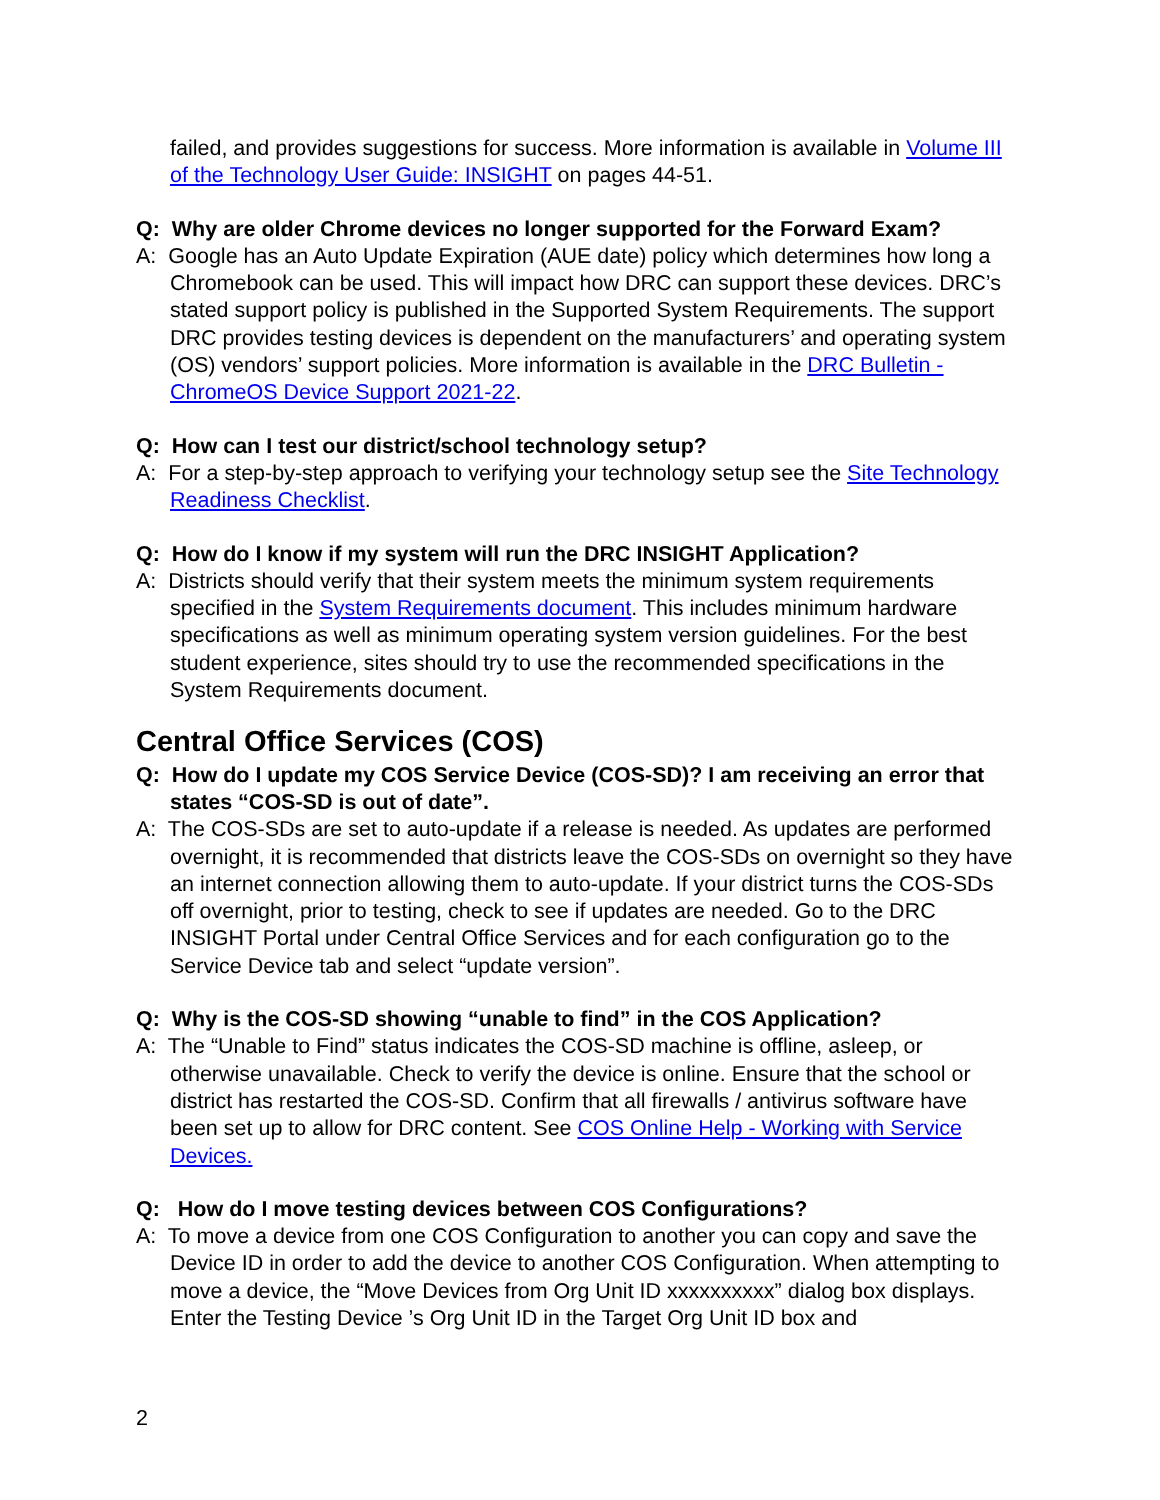failed, and provides suggestions for success. More information is available in Volume III of the Technology User Guide: INSIGHT on pages 44-51.
Q: Why are older Chrome devices no longer supported for the Forward Exam?
A: Google has an Auto Update Expiration (AUE date) policy which determines how long a Chromebook can be used. This will impact how DRC can support these devices. DRC’s stated support policy is published in the Supported System Requirements. The support DRC provides testing devices is dependent on the manufacturers’ and operating system (OS) vendors’ support policies. More information is available in the DRC Bulletin - ChromeOS Device Support 2021-22.
Q: How can I test our district/school technology setup?
A: For a step-by-step approach to verifying your technology setup see the Site Technology Readiness Checklist.
Q: How do I know if my system will run the DRC INSIGHT Application?
A: Districts should verify that their system meets the minimum system requirements specified in the System Requirements document. This includes minimum hardware specifications as well as minimum operating system version guidelines. For the best student experience, sites should try to use the recommended specifications in the System Requirements document.
Central Office Services (COS)
Q: How do I update my COS Service Device (COS-SD)? I am receiving an error that states “COS-SD is out of date”.
A: The COS-SDs are set to auto-update if a release is needed. As updates are performed overnight, it is recommended that districts leave the COS-SDs on overnight so they have an internet connection allowing them to auto-update. If your district turns the COS-SDs off overnight, prior to testing, check to see if updates are needed. Go to the DRC INSIGHT Portal under Central Office Services and for each configuration go to the Service Device tab and select “update version”.
Q: Why is the COS-SD showing “unable to find” in the COS Application?
A: The “Unable to Find” status indicates the COS-SD machine is offline, asleep, or otherwise unavailable. Check to verify the device is online. Ensure that the school or district has restarted the COS-SD. Confirm that all firewalls / antivirus software have been set up to allow for DRC content. See COS Online Help - Working with Service Devices.
Q: How do I move testing devices between COS Configurations?
A: To move a device from one COS Configuration to another you can copy and save the Device ID in order to add the device to another COS Configuration. When attempting to move a device, the “Move Devices from Org Unit ID xxxxxxxxxx” dialog box displays. Enter the Testing Device ’s Org Unit ID in the Target Org Unit ID box and
2